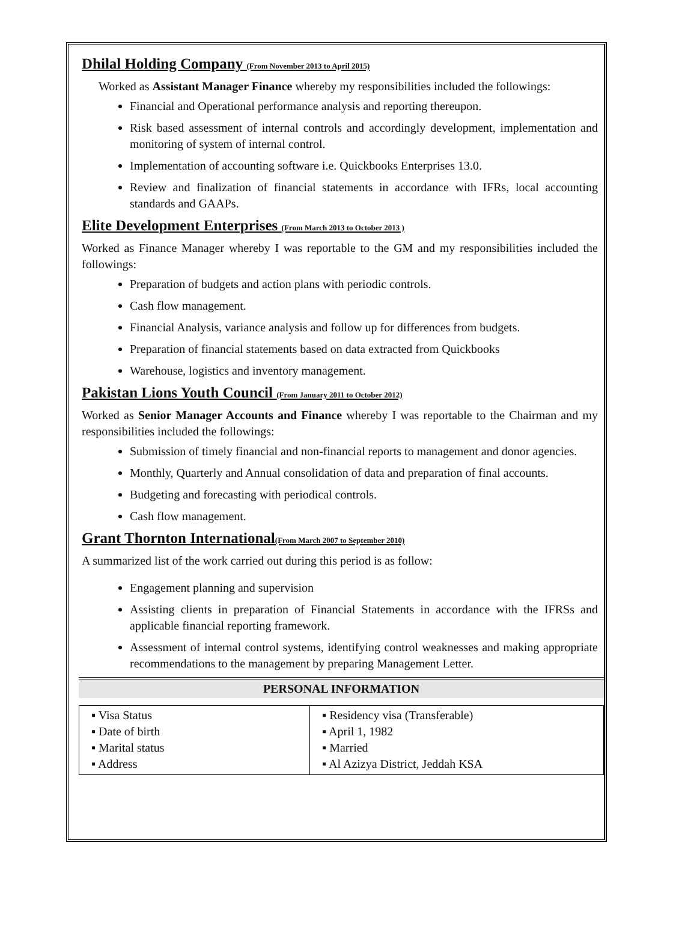Dhilal Holding Company (From November 2013 to April 2015)
Worked as Assistant Manager Finance whereby my responsibilities included the followings:
Financial and Operational performance analysis and reporting thereupon.
Risk based assessment of internal controls and accordingly development, implementation and monitoring of system of internal control.
Implementation of accounting software i.e. Quickbooks Enterprises 13.0.
Review and finalization of financial statements in accordance with IFRs, local accounting standards and GAAPs.
Elite Development Enterprises (From March 2013 to October 2013 )
Worked as Finance Manager whereby I was reportable to the GM and my responsibilities included the followings:
Preparation of budgets and action plans with periodic controls.
Cash flow management.
Financial Analysis, variance analysis and follow up for differences from budgets.
Preparation of financial statements based on data extracted from Quickbooks
Warehouse, logistics and inventory management.
Pakistan Lions Youth Council (From January 2011 to October 2012)
Worked as Senior Manager Accounts and Finance whereby I was reportable to the Chairman and my responsibilities included the followings:
Submission of timely financial and non-financial reports to management and donor agencies.
Monthly, Quarterly and Annual consolidation of data and preparation of final accounts.
Budgeting and forecasting with periodical controls.
Cash flow management.
Grant Thornton International(From March 2007 to September 2010)
A summarized list of the work carried out during this period is as follow:
Engagement planning and supervision
Assisting clients in preparation of Financial Statements in accordance with the IFRSs and applicable financial reporting framework.
Assessment of internal control systems, identifying control weaknesses and making appropriate recommendations to the management by preparing Management Letter.
PERSONAL INFORMATION
| ▪ Visa Status ▪ Date of birth ▪ Marital status ▪ Address | ▪ Residency visa (Transferable) ▪ April 1, 1982 ▪ Married ▪ Al Azizya District, Jeddah KSA |